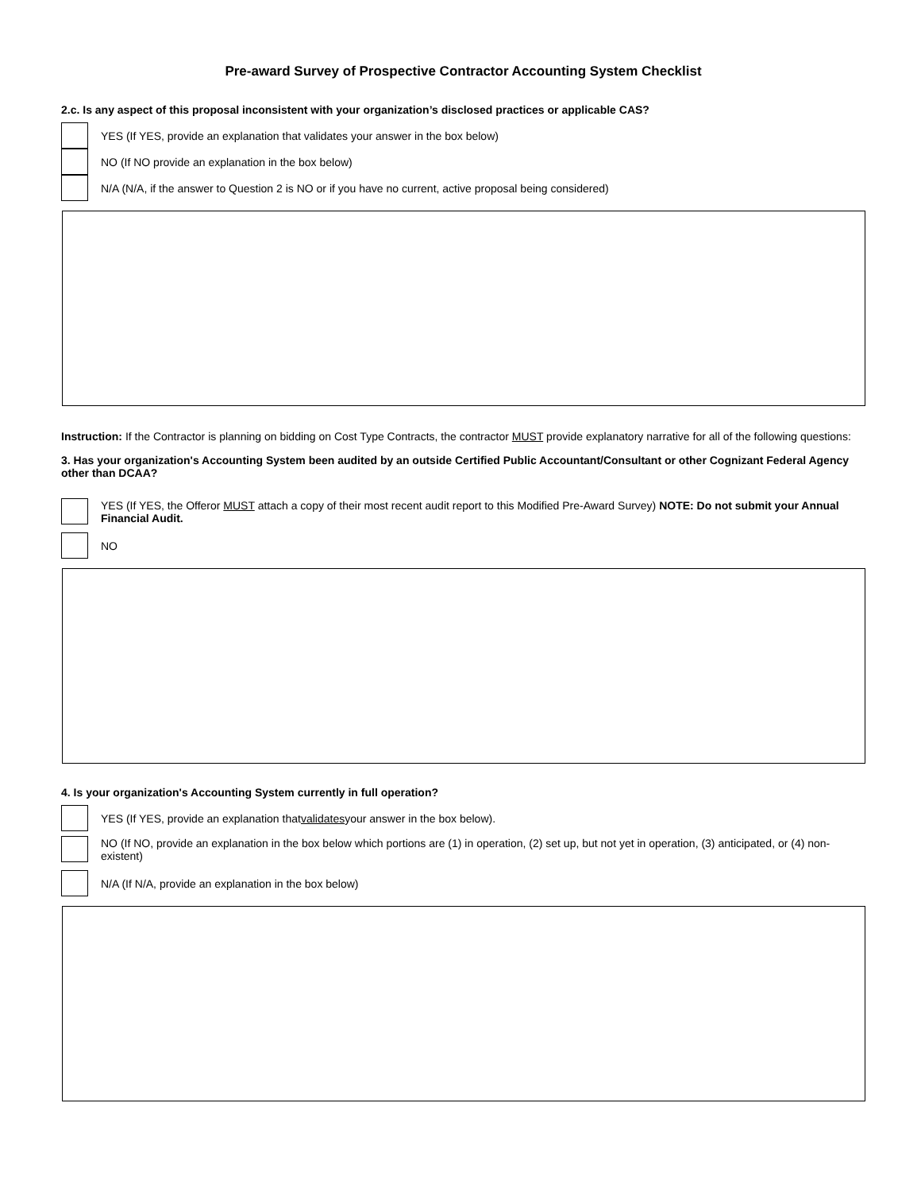Pre-award Survey of Prospective Contractor Accounting System Checklist
2.c. Is any aspect of this proposal inconsistent with your organization’s disclosed practices or applicable CAS?
YES (If YES, provide an explanation that validates your answer in the box below)
NO (If NO provide an explanation in the box below)
N/A (N/A, if the answer to Question 2 is NO or if you have no current, active proposal being considered)
Instruction: If the Contractor is planning on bidding on Cost Type Contracts, the contractor MUST provide explanatory narrative for all of the following questions:
3. Has your organization's Accounting System been audited by an outside Certified Public Accountant/Consultant or other Cognizant Federal Agency other than DCAA?
YES (If YES, the Offeror MUST attach a copy of their most recent audit report to this Modified Pre-Award Survey) NOTE: Do not submit your Annual Financial Audit.
NO
4. Is your organization's Accounting System currently in full operation?
YES (If YES, provide an explanation that validates your answer in the box below).
NO (If NO, provide an explanation in the box below which portions are (1) in operation, (2) set up, but not yet in operation, (3) anticipated, or (4) non-existent)
N/A (If N/A, provide an explanation in the box below)